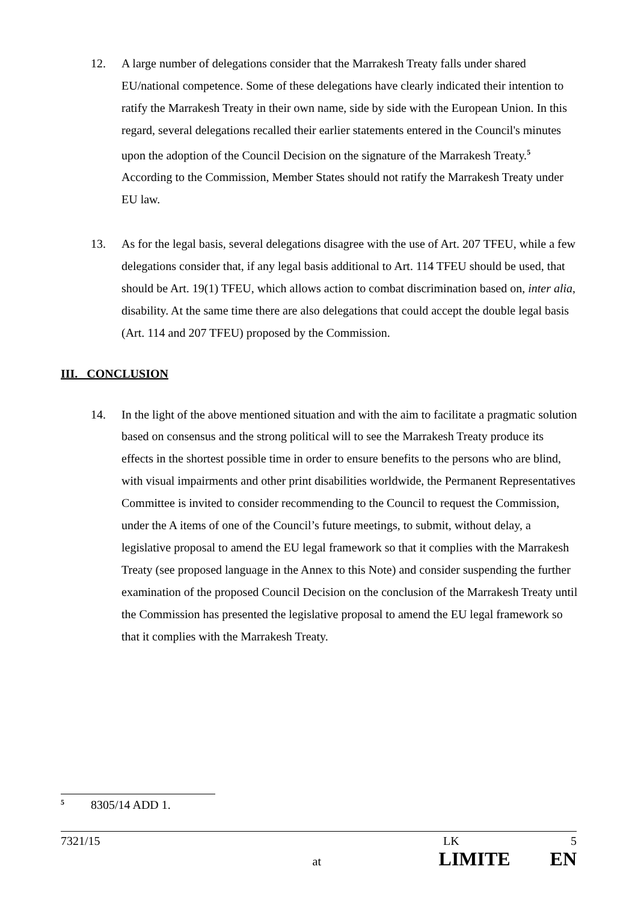12. A large number of delegations consider that the Marrakesh Treaty falls under shared EU/national competence. Some of these delegations have clearly indicated their intention to ratify the Marrakesh Treaty in their own name, side by side with the European Union. In this regard, several delegations recalled their earlier statements entered in the Council's minutes upon the adoption of the Council Decision on the signature of the Marrakesh Treaty.<sup>5</sup> According to the Commission, Member States should not ratify the Marrakesh Treaty under EU law.
13. As for the legal basis, several delegations disagree with the use of Art. 207 TFEU, while a few delegations consider that, if any legal basis additional to Art. 114 TFEU should be used, that should be Art. 19(1) TFEU, which allows action to combat discrimination based on, inter alia, disability. At the same time there are also delegations that could accept the double legal basis (Art. 114 and 207 TFEU) proposed by the Commission.
III. CONCLUSION
14. In the light of the above mentioned situation and with the aim to facilitate a pragmatic solution based on consensus and the strong political will to see the Marrakesh Treaty produce its effects in the shortest possible time in order to ensure benefits to the persons who are blind, with visual impairments and other print disabilities worldwide, the Permanent Representatives Committee is invited to consider recommending to the Council to request the Commission, under the A items of one of the Council’s future meetings, to submit, without delay, a legislative proposal to amend the EU legal framework so that it complies with the Marrakesh Treaty (see proposed language in the Annex to this Note) and consider suspending the further examination of the proposed Council Decision on the conclusion of the Marrakesh Treaty until the Commission has presented the legislative proposal to amend the EU legal framework so that it complies with the Marrakesh Treaty.
<sup>5</sup> 8305/14 ADD 1.
7321/15 LK 5
at LIMITE EN